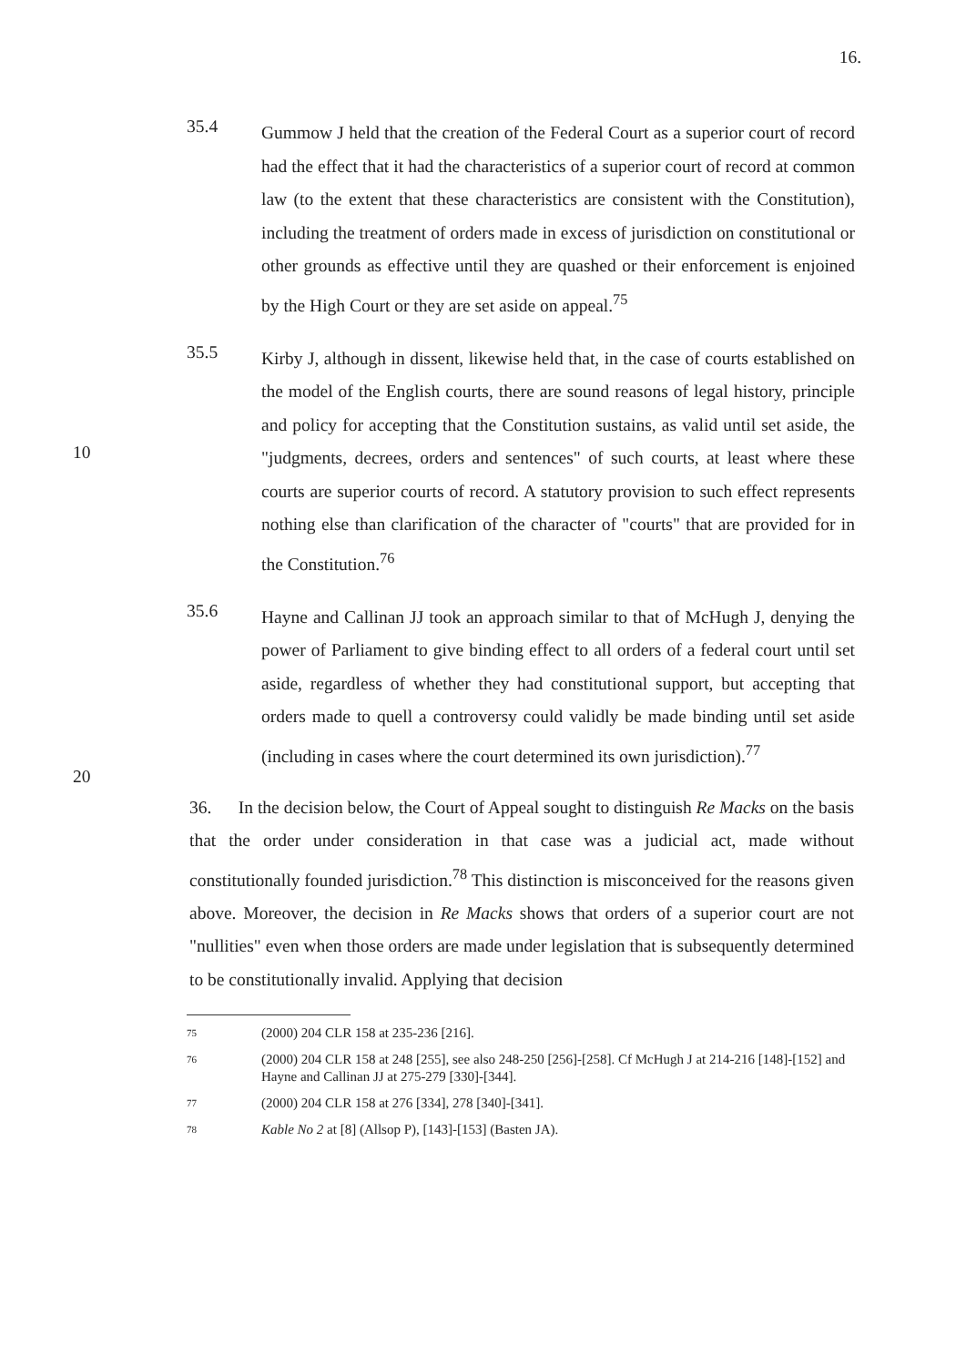16.
35.4
Gummow J held that the creation of the Federal Court as a superior court of record had the effect that it had the characteristics of a superior court of record at common law (to the extent that these characteristics are consistent with the Constitution), including the treatment of orders made in excess of jurisdiction on constitutional or other grounds as effective until they are quashed or their enforcement is enjoined by the High Court or they are set aside on appeal.<sup>75</sup>
10
35.5
Kirby J, although in dissent, likewise held that, in the case of courts established on the model of the English courts, there are sound reasons of legal history, principle and policy for accepting that the Constitution sustains, as valid until set aside, the "judgments, decrees, orders and sentences" of such courts, at least where these courts are superior courts of record. A statutory provision to such effect represents nothing else than clarification of the character of "courts" that are provided for in the Constitution.<sup>76</sup>
20
35.6
Hayne and Callinan JJ took an approach similar to that of McHugh J, denying the power of Parliament to give binding effect to all orders of a federal court until set aside, regardless of whether they had constitutional support, but accepting that orders made to quell a controversy could validly be made binding until set aside (including in cases where the court determined its own jurisdiction).<sup>77</sup>
36. In the decision below, the Court of Appeal sought to distinguish Re Macks on the basis that the order under consideration in that case was a judicial act, made without constitutionally founded jurisdiction.<sup>78</sup> This distinction is misconceived for the reasons given above. Moreover, the decision in Re Macks shows that orders of a superior court are not "nullities" even when those orders are made under legislation that is subsequently determined to be constitutionally invalid. Applying that decision
75
(2000) 204 CLR 158 at 235-236 [216].
76
(2000) 204 CLR 158 at 248 [255], see also 248-250 [256]-[258]. Cf McHugh J at 214-216 [148]-[152] and Hayne and Callinan JJ at 275-279 [330]-[344].
77
(2000) 204 CLR 158 at 276 [334], 278 [340]-[341].
78
Kable No 2 at [8] (Allsop P), [143]-[153] (Basten JA).